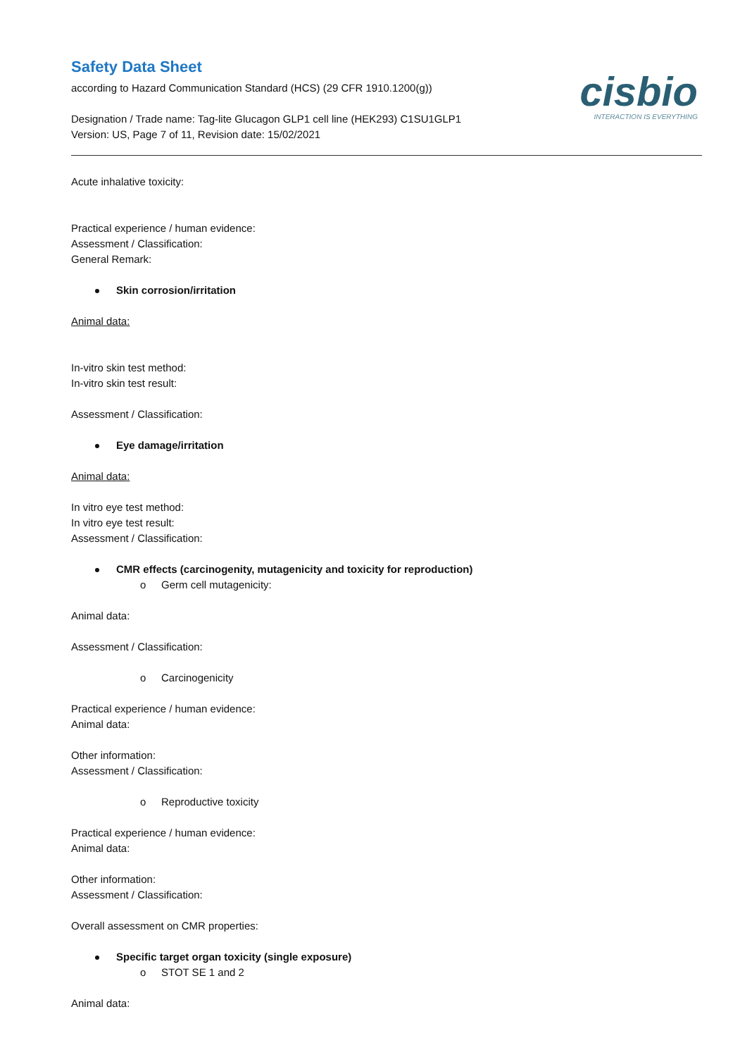Safety Data Sheet
according to Hazard Communication Standard (HCS) (29 CFR 1910.1200(g))
Designation / Trade name: Tag-lite Glucagon GLP1 cell line (HEK293) C1SU1GLP1
Version: US, Page 7 of 11, Revision date: 15/02/2021
cisbio
INTERACTION IS EVERYTHING
Acute inhalative toxicity:
Practical experience / human evidence:
Assessment / Classification:
General Remark:
Skin corrosion/irritation
Animal data:
In-vitro skin test method:
In-vitro skin test result:
Assessment / Classification:
Eye damage/irritation
Animal data:
In vitro eye test method:
In vitro eye test result:
Assessment / Classification:
CMR effects (carcinogenity, mutagenicity and toxicity for reproduction)
o Germ cell mutagenicity:
Animal data:
Assessment / Classification:
o Carcinogenicity
Practical experience / human evidence:
Animal data:
Other information:
Assessment / Classification:
o Reproductive toxicity
Practical experience / human evidence:
Animal data:
Other information:
Assessment / Classification:
Overall assessment on CMR properties:
Specific target organ toxicity (single exposure)
o STOT SE 1 and 2
Animal data: